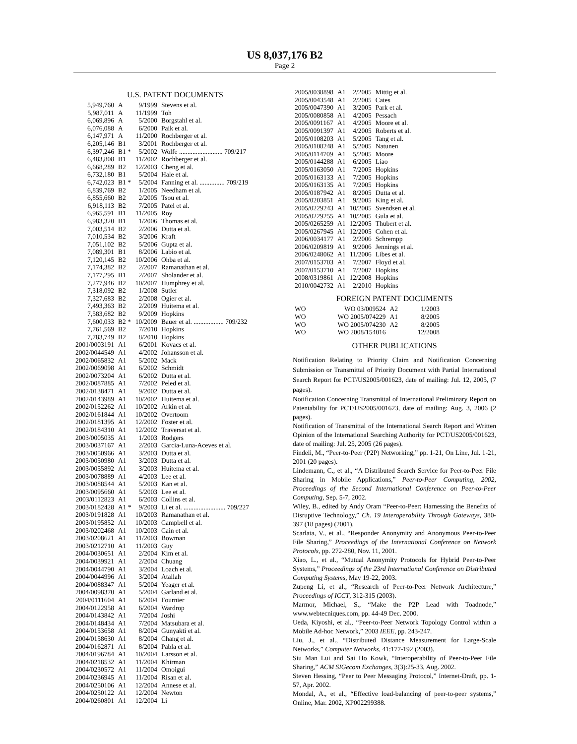US 8,037,176 B2
Page 2
U.S. PATENT DOCUMENTS
| 5,949,760 | A | 9/1999 | Stevens et al. |
| 5,987,011 | A | 11/1999 | Toh |
| 6,069,896 | A | 5/2000 | Borgstahl et al. |
| 6,076,088 | A | 6/2000 | Paik et al. |
| 6,147,971 | A | 11/2000 | Rochberger et al. |
| 6,205,146 | B1 | 3/2001 | Rochberger et al. |
| 6,397,246 | B1 * | 5/2002 | Wolfe .......................... 709/217 |
| 6,483,808 | B1 | 11/2002 | Rochberger et al. |
| 6,668,289 | B2 | 12/2003 | Cheng et al. |
| 6,732,180 | B1 | 5/2004 | Hale et al. |
| 6,742,023 | B1 * | 5/2004 | Fanning et al. ............... 709/219 |
| 6,839,769 | B2 | 1/2005 | Needham et al. |
| 6,855,660 | B2 | 2/2005 | Tsou et al. |
| 6,918,113 | B2 | 7/2005 | Patel et al. |
| 6,965,591 | B1 | 11/2005 | Roy |
| 6,983,320 | B1 | 1/2006 | Thomas et al. |
| 7,003,514 | B2 | 2/2006 | Dutta et al. |
| 7,010,534 | B2 | 3/2006 | Kraft |
| 7,051,102 | B2 | 5/2006 | Gupta et al. |
| 7,089,301 | B1 | 8/2006 | Labio et al. |
| 7,120,145 | B2 | 10/2006 | Ohba et al. |
| 7,174,382 | B2 | 2/2007 | Ramanathan et al. |
| 7,177,295 | B1 | 2/2007 | Sholander et al. |
| 7,277,946 | B2 | 10/2007 | Humphrey et al. |
| 7,318,092 | B2 | 1/2008 | Sutler |
| 7,327,683 | B2 | 2/2008 | Ogier et al. |
| 7,493,363 | B2 | 2/2009 | Huitema et al. |
| 7,583,682 | B2 | 9/2009 | Hopkins |
| 7,600,033 | B2 * | 10/2009 | Bauer et al. .................. 709/232 |
| 7,761,569 | B2 | 7/2010 | Hopkins |
| 7,783,749 | B2 | 8/2010 | Hopkins |
| 2001/0003191 | A1 | 6/2001 | Kovacs et al. |
| 2002/0044549 | A1 | 4/2002 | Johansson et al. |
| 2002/0065832 | A1 | 5/2002 | Mack |
| 2002/0069098 | A1 | 6/2002 | Schmidt |
| 2002/0073204 | A1 | 6/2002 | Dutta et al. |
| 2002/0087885 | A1 | 7/2002 | Peled et al. |
| 2002/0138471 | A1 | 9/2002 | Dutta et al. |
| 2002/0143989 | A1 | 10/2002 | Huitema et al. |
| 2002/0152262 | A1 | 10/2002 | Arkin et al. |
| 2002/0161844 | A1 | 10/2002 | Overtoom |
| 2002/0181395 | A1 | 12/2002 | Foster et al. |
| 2002/0184310 | A1 | 12/2002 | Traversat et al. |
| 2003/0005035 | A1 | 1/2003 | Rodgers |
| 2003/0037167 | A1 | 2/2003 | Garcia-Luna-Aceves et al. |
| 2003/0050966 | A1 | 3/2003 | Dutta et al. |
| 2003/0050980 | A1 | 3/2003 | Dutta et al. |
| 2003/0055892 | A1 | 3/2003 | Huitema et al. |
| 2003/0078889 | A1 | 4/2003 | Lee et al. |
| 2003/0088544 | A1 | 5/2003 | Kan et al. |
| 2003/0095660 | A1 | 5/2003 | Lee et al. |
| 2003/0112823 | A1 | 6/2003 | Collins et al. |
| 2003/0182428 | A1 * | 9/2003 | Li et al. ......................... 709/227 |
| 2003/0191828 | A1 | 10/2003 | Ramanathan et al. |
| 2003/0195852 | A1 | 10/2003 | Campbell et al. |
| 2003/0202468 | A1 | 10/2003 | Cain et al. |
| 2003/0208621 | A1 | 11/2003 | Bowman |
| 2003/0212710 | A1 | 11/2003 | Guy |
| 2004/0030651 | A1 | 2/2004 | Kim et al. |
| 2004/0039921 | A1 | 2/2004 | Chuang |
| 2004/0044790 | A1 | 3/2004 | Loach et al. |
| 2004/0044996 | A1 | 3/2004 | Atallah |
| 2004/0088347 | A1 | 5/2004 | Yeager et al. |
| 2004/0098370 | A1 | 5/2004 | Garland et al. |
| 2004/0111604 | A1 | 6/2004 | Fournier |
| 2004/0122958 | A1 | 6/2004 | Wardrop |
| 2004/0143842 | A1 | 7/2004 | Joshi |
| 2004/0148434 | A1 | 7/2004 | Matsubara et al. |
| 2004/0153658 | A1 | 8/2004 | Gunyakti et al. |
| 2004/0158630 | A1 | 8/2004 | Chang et al. |
| 2004/0162871 | A1 | 8/2004 | Pabla et al. |
| 2004/0196784 | A1 | 10/2004 | Larsson et al. |
| 2004/0218532 | A1 | 11/2004 | Khirman |
| 2004/0230572 | A1 | 11/2004 | Omoigui |
| 2004/0236945 | A1 | 11/2004 | Risan et al. |
| 2004/0250106 | A1 | 12/2004 | Annese et al. |
| 2004/0250122 | A1 | 12/2004 | Newton |
| 2004/0260801 | A1 | 12/2004 | Li |
| 2005/0038898 | A1 | 2/2005 | Mittig et al. |
| 2005/0043548 | A1 | 2/2005 | Cates |
| 2005/0047390 | A1 | 3/2005 | Park et al. |
| 2005/0080858 | A1 | 4/2005 | Pessach |
| 2005/0091167 | A1 | 4/2005 | Moore et al. |
| 2005/0091397 | A1 | 4/2005 | Roberts et al. |
| 2005/0108203 | A1 | 5/2005 | Tang et al. |
| 2005/0108248 | A1 | 5/2005 | Natunen |
| 2005/0114709 | A1 | 5/2005 | Moore |
| 2005/0144288 | A1 | 6/2005 | Liao |
| 2005/0163050 | A1 | 7/2005 | Hopkins |
| 2005/0163133 | A1 | 7/2005 | Hopkins |
| 2005/0163135 | A1 | 7/2005 | Hopkins |
| 2005/0187942 | A1 | 8/2005 | Dutta et al. |
| 2005/0203851 | A1 | 9/2005 | King et al. |
| 2005/0229243 | A1 | 10/2005 | Svendsen et al. |
| 2005/0229255 | A1 | 10/2005 | Gula et al. |
| 2005/0265259 | A1 | 12/2005 | Thubert et al. |
| 2005/0267945 | A1 | 12/2005 | Cohen et al. |
| 2006/0034177 | A1 | 2/2006 | Schrempp |
| 2006/0209819 | A1 | 9/2006 | Jennings et al. |
| 2006/0248062 | A1 | 11/2006 | Libes et al. |
| 2007/0153703 | A1 | 7/2007 | Floyd et al. |
| 2007/0153710 | A1 | 7/2007 | Hopkins |
| 2008/0319861 | A1 | 12/2008 | Hopkins |
| 2010/0042732 | A1 | 2/2010 | Hopkins |
FOREIGN PATENT DOCUMENTS
| WO | WO 03/009524 | A2 | 1/2003 |
| WO | WO 2005/074229 | A1 | 8/2005 |
| WO | WO 2005/074230 | A2 | 8/2005 |
| WO | WO 2008/154016 | | 12/2008 |
OTHER PUBLICATIONS
Notification Relating to Priority Claim and Notification Concerning Submission or Transmittal of Priority Document with Partial International Search Report for PCT/US2005/001623, date of mailing: Jul. 12, 2005, (7 pages).
Notification Concerning Transmittal of International Preliminary Report on Patentability for PCT/US2005/001623, date of mailing: Aug. 3, 2006 (2 pages).
Notification of Transmittal of the International Search Report and Written Opinion of the International Searching Authority for PCT/US2005/001623, date of mailing: Jul. 25, 2005 (26 pages).
Findeli, M., “Peer-to-Peer (P2P) Networking,” pp. 1-21, On Line, Jul. 1-21, 2001 (20 pages).
Lindemann, C., et al., “A Distributed Search Service for Peer-to-Peer File Sharing in Mobile Applications,” Peer-to-Peer Computing, 2002, Proceedings of the Second International Conference on Peer-to-Peer Computing, Sep. 5-7, 2002.
Wiley, B., edited by Andy Oram “Peer-to-Peer: Harnessing the Benefits of Disruptive Technology,” Ch. 19 Interoperability Through Gateways, 380-397 (18 pages) (2001).
Scarlata, V., et al., “Responder Anonymity and Anonymous Peer-to-Peer File Sharing,” Proceedings of the International Conference on Network Protocols, pp. 272-280, Nov. 11, 2001.
Xiao, L., et al., “Mutual Anonymity Protocols for Hybrid Peer-to-Peer Systems,” Proceedings of the 23rd International Conference on Distributed Computing Systems, May 19-22, 2003.
Zupeng Li, et al., “Research of Peer-to-Peer Network Architecture,” Proceedings of ICCT, 312-315 (2003).
Marmor, Michael, S., “Make the P2P Lead with Toadnode,” www.webtecniques.com, pp. 44-49 Dec. 2000.
Ueda, Kiyoshi, et al., “Peer-to-Peer Network Topology Control within a Mobile Ad-hoc Network,” 2003 IEEE, pp. 243-247.
Liu, J., et al., “Distributed Distance Measurement for Large-Scale Networks,” Computer Networks, 41:177-192 (2003).
Siu Man Lui and Sai Ho Kowk, “Interoperability of Peer-to-Peer File Sharing,” ACM SIGecom Exchanges, 3(3):25-33, Aug. 2002.
Steven Hessing, “Peer to Peer Messaging Protocol,” Internet-Draft, pp. 1-57, Apr. 2002.
Mondal, A., et al., “Effective load-balancing of peer-to-peer systems,” Online, Mar. 2002, XP002299388.